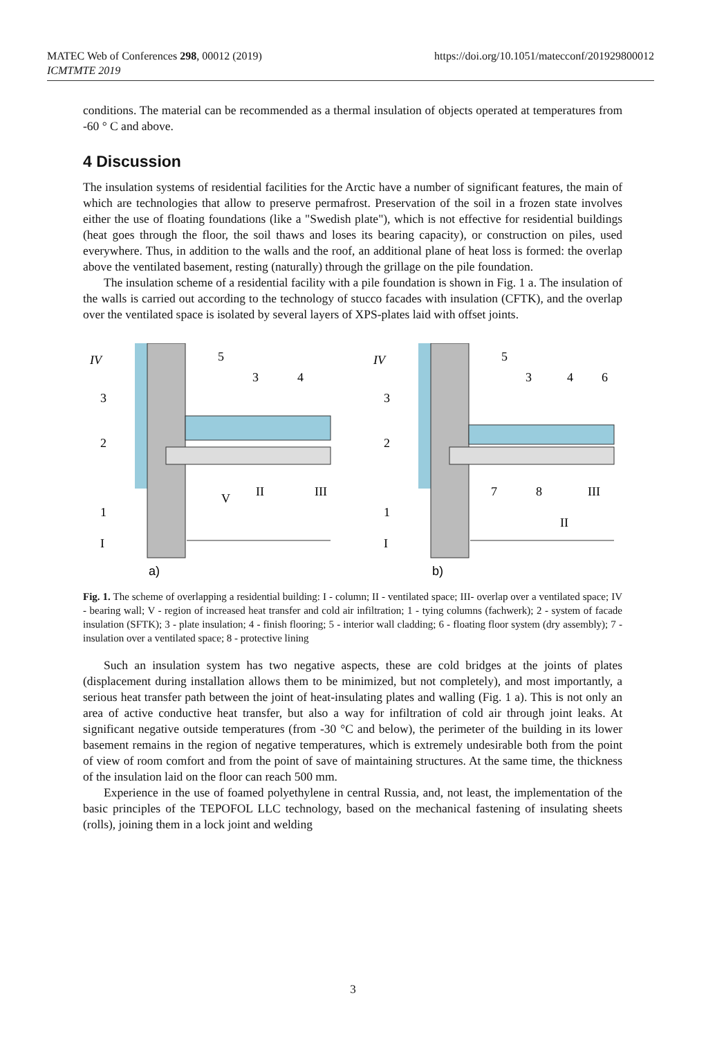MATEC Web of Conferences 298, 00012 (2019)
ICMTMTE 2019
https://doi.org/10.1051/matecconf/201929800012
conditions. The material can be recommended as a thermal insulation of objects operated at temperatures from -60 ° C and above.
4 Discussion
The insulation systems of residential facilities for the Arctic have a number of significant features, the main of which are technologies that allow to preserve permafrost. Preservation of the soil in a frozen state involves either the use of floating foundations (like a "Swedish plate"), which is not effective for residential buildings (heat goes through the floor, the soil thaws and loses its bearing capacity), or construction on piles, used everywhere. Thus, in addition to the walls and the roof, an additional plane of heat loss is formed: the overlap above the ventilated basement, resting (naturally) through the grillage on the pile foundation.
The insulation scheme of a residential facility with a pile foundation is shown in Fig. 1 a. The insulation of the walls is carried out according to the technology of stucco facades with insulation (CFTK), and the overlap over the ventilated space is isolated by several layers of XPS-plates laid with offset joints.
IV
5
3
4
3
2
1
I
V
II
III
a)
IV
5
3
4
6
3
2
1
I
7
8
III
II
b)
Fig. 1. The scheme of overlapping a residential building: I - column; II - ventilated space; III- overlap over a ventilated space; IV - bearing wall; V - region of increased heat transfer and cold air infiltration; 1 - tying columns (fachwerk); 2 - system of facade insulation (SFTK); 3 - plate insulation; 4 - finish flooring; 5 - interior wall cladding; 6 - floating floor system (dry assembly); 7 - insulation over a ventilated space; 8 - protective lining
Such an insulation system has two negative aspects, these are cold bridges at the joints of plates (displacement during installation allows them to be minimized, but not completely), and most importantly, a serious heat transfer path between the joint of heat-insulating plates and walling (Fig. 1 a). This is not only an area of active conductive heat transfer, but also a way for infiltration of cold air through joint leaks. At significant negative outside temperatures (from -30 °C and below), the perimeter of the building in its lower basement remains in the region of negative temperatures, which is extremely undesirable both from the point of view of room comfort and from the point of save of maintaining structures. At the same time, the thickness of the insulation laid on the floor can reach 500 mm.
Experience in the use of foamed polyethylene in central Russia, and, not least, the implementation of the basic principles of the TEPOFOL LLC technology, based on the mechanical fastening of insulating sheets (rolls), joining them in a lock joint and welding
3